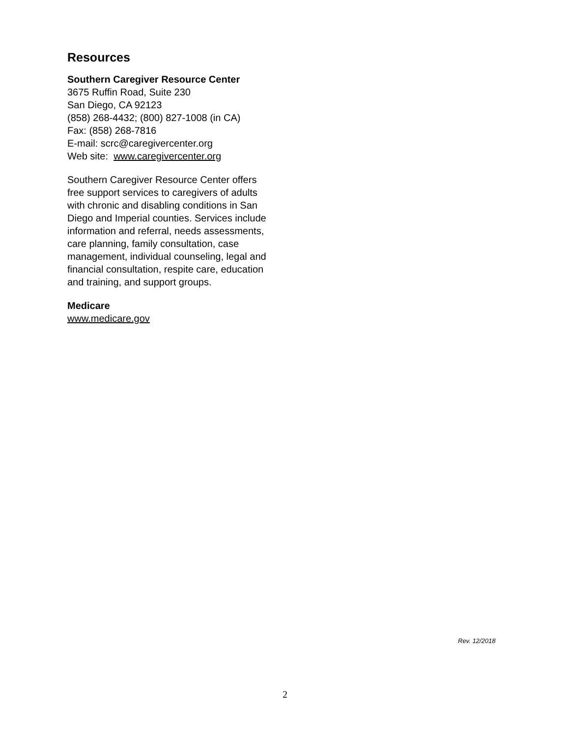Resources
Southern Caregiver Resource Center
3675 Ruffin Road, Suite 230
San Diego, CA 92123
(858) 268-4432; (800) 827-1008 (in CA)
Fax: (858) 268-7816
E-mail: scrc@caregivercenter.org
Web site: www.caregivercenter.org
Southern Caregiver Resource Center offers free support services to caregivers of adults with chronic and disabling conditions in San Diego and Imperial counties. Services include information and referral, needs assessments, care planning, family consultation, case management, individual counseling, legal and financial consultation, respite care, education and training, and support groups.
Medicare
www.medicare.gov
Rev. 12/2018
2